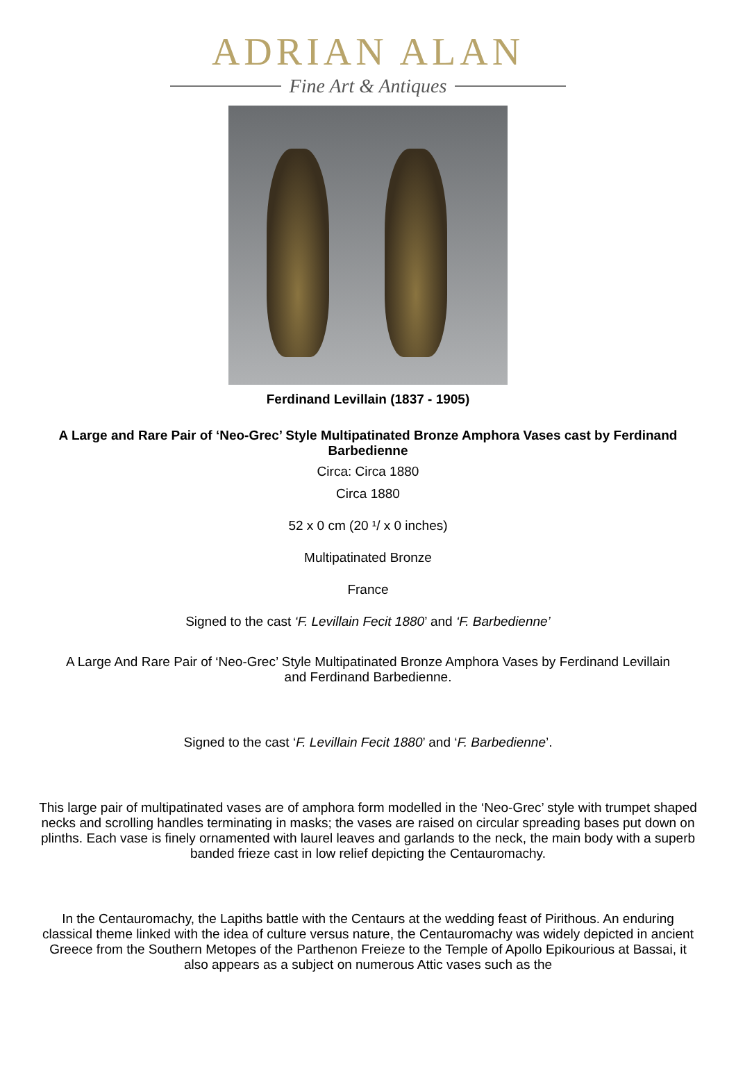ADRIAN ALAN
Fine Art & Antiques
Ferdinand Levillain (1837 - 1905)
A Large and Rare Pair of ‘Neo-Grec’ Style Multipatinated Bronze Amphora Vases cast by Ferdinand Barbedienne
Circa: Circa 1880
Circa 1880
52 x 0 cm (20 ¹/ x 0 inches)
Multipatinated Bronze
France
Signed to the cast ‘F. Levillain Fecit 1880’ and ‘F. Barbedienne’
A Large And Rare Pair of ‘Neo-Grec’ Style Multipatinated Bronze Amphora Vases by Ferdinand Levillain and Ferdinand Barbedienne.
Signed to the cast ‘F. Levillain Fecit 1880’ and ‘F. Barbedienne’.
This large pair of multipatinated vases are of amphora form modelled in the ‘Neo-Grec’ style with trumpet shaped necks and scrolling handles terminating in masks; the vases are raised on circular spreading bases put down on plinths. Each vase is finely ornamented with laurel leaves and garlands to the neck, the main body with a superb banded frieze cast in low relief depicting the Centauromachy.
In the Centauromachy, the Lapiths battle with the Centaurs at the wedding feast of Pirithous. An enduring classical theme linked with the idea of culture versus nature, the Centauromachy was widely depicted in ancient Greece from the Southern Metopes of the Parthenon Freieze to the Temple of Apollo Epikourious at Bassai, it also appears as a subject on numerous Attic vases such as the